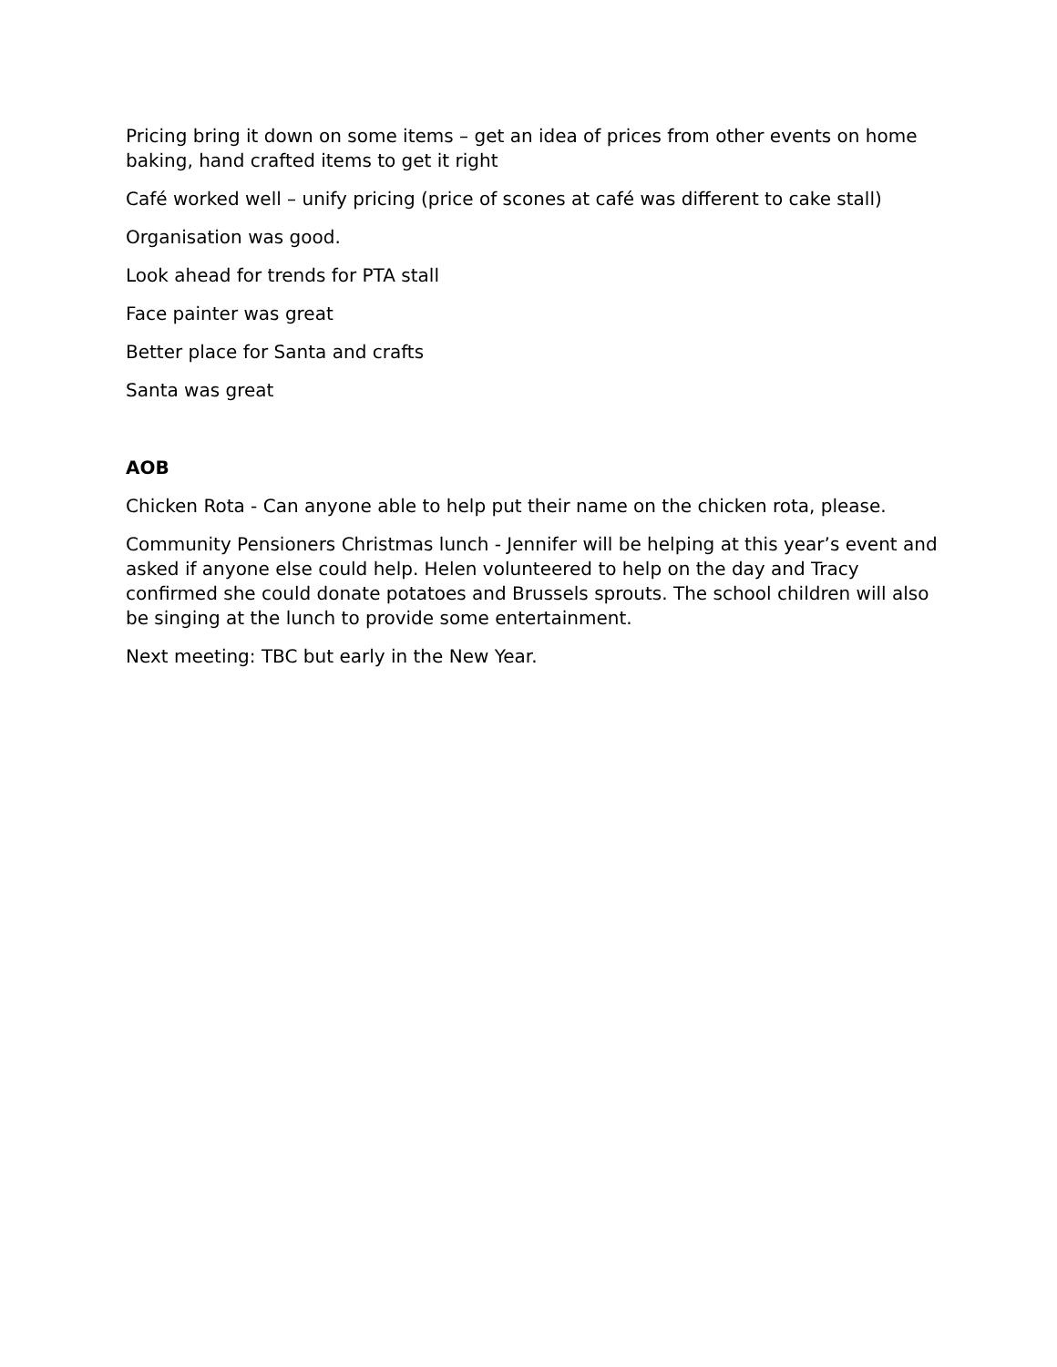Pricing bring it down on some items – get an idea of prices from other events on home baking, hand crafted items to get it right
Café worked well – unify pricing (price of scones at café was different to cake stall)
Organisation was good.
Look ahead for trends for PTA stall
Face painter was great
Better place for Santa and crafts
Santa was great
AOB
Chicken Rota - Can anyone able to help put their name on the chicken rota, please.
Community Pensioners Christmas lunch - Jennifer will be helping at this year’s event and asked if anyone else could help. Helen volunteered to help on the day and Tracy confirmed she could donate potatoes and Brussels sprouts. The school children will also be singing at the lunch to provide some entertainment.
Next meeting: TBC but early in the New Year.